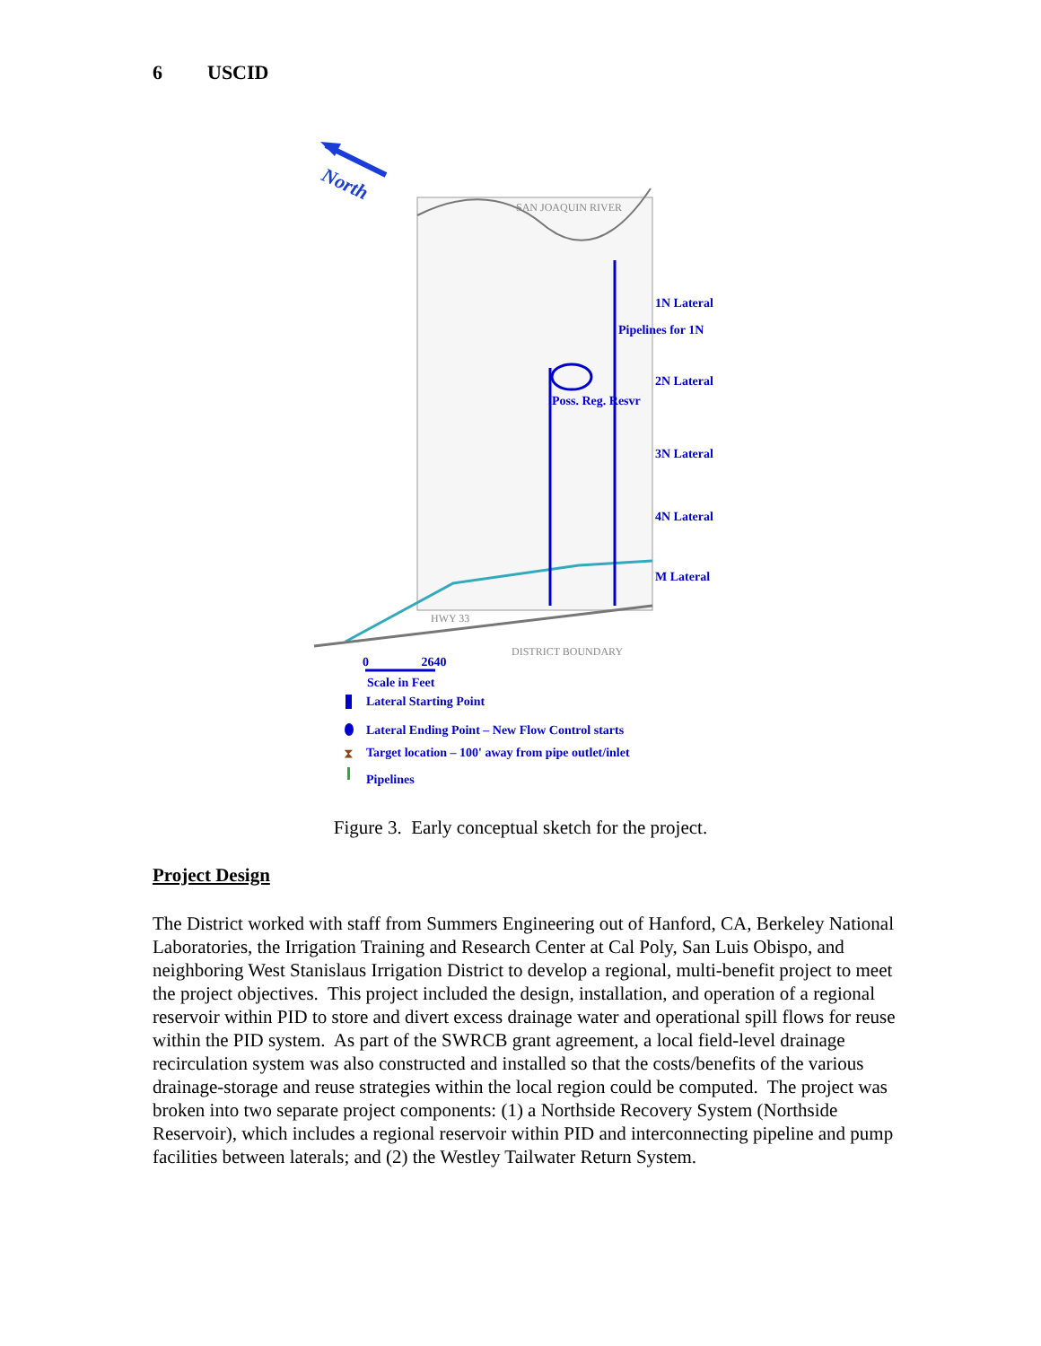6 USCID
North
SAN JOAQUIN RIVER
HWY 33
DISTRICT BOUNDARY
⧗
1N Lateral
Pipelines for 1N
2N Lateral
Poss. Reg. Resvr
3N Lateral
4N Lateral
M Lateral
0 2640
Scale in Feet
Lateral Starting Point
Lateral Ending Point – New Flow Control starts
Target location – 100' away from pipe outlet/inlet
Pipelines
Figure 3. Early conceptual sketch for the project.
Project Design
The District worked with staff from Summers Engineering out of Hanford, CA, Berkeley National Laboratories, the Irrigation Training and Research Center at Cal Poly, San Luis Obispo, and neighboring West Stanislaus Irrigation District to develop a regional, multi-benefit project to meet the project objectives. This project included the design, installation, and operation of a regional reservoir within PID to store and divert excess drainage water and operational spill flows for reuse within the PID system. As part of the SWRCB grant agreement, a local field-level drainage recirculation system was also constructed and installed so that the costs/benefits of the various drainage-storage and reuse strategies within the local region could be computed. The project was broken into two separate project components: (1) a Northside Recovery System (Northside Reservoir), which includes a regional reservoir within PID and interconnecting pipeline and pump facilities between laterals; and (2) the Westley Tailwater Return System.